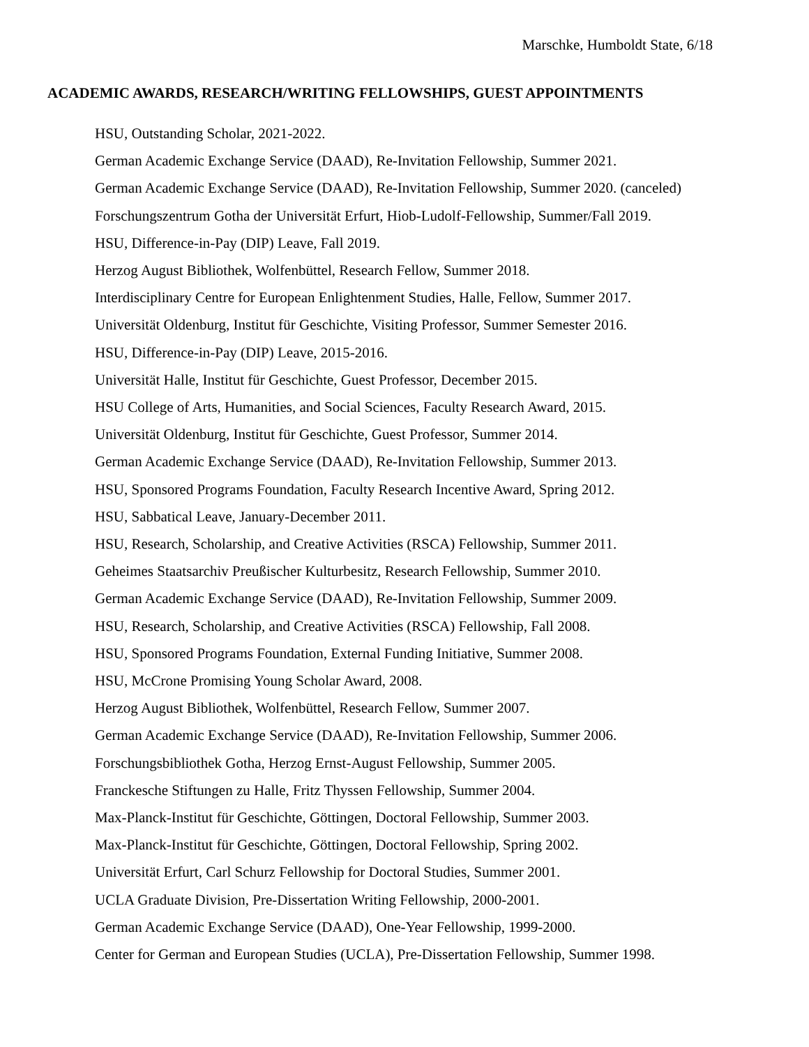Marschke, Humboldt State, 6/18
ACADEMIC AWARDS, RESEARCH/WRITING FELLOWSHIPS, GUEST APPOINTMENTS
HSU, Outstanding Scholar, 2021-2022.
German Academic Exchange Service (DAAD), Re-Invitation Fellowship, Summer 2021.
German Academic Exchange Service (DAAD), Re-Invitation Fellowship, Summer 2020. (canceled)
Forschungszentrum Gotha der Universität Erfurt, Hiob-Ludolf-Fellowship, Summer/Fall 2019.
HSU, Difference-in-Pay (DIP) Leave, Fall 2019.
Herzog August Bibliothek, Wolfenbüttel, Research Fellow, Summer 2018.
Interdisciplinary Centre for European Enlightenment Studies, Halle, Fellow, Summer 2017.
Universität Oldenburg, Institut für Geschichte, Visiting Professor, Summer Semester 2016.
HSU, Difference-in-Pay (DIP) Leave, 2015-2016.
Universität Halle, Institut für Geschichte, Guest Professor, December 2015.
HSU College of Arts, Humanities, and Social Sciences, Faculty Research Award, 2015.
Universität Oldenburg, Institut für Geschichte, Guest Professor, Summer 2014.
German Academic Exchange Service (DAAD), Re-Invitation Fellowship, Summer 2013.
HSU, Sponsored Programs Foundation, Faculty Research Incentive Award, Spring 2012.
HSU, Sabbatical Leave, January-December 2011.
HSU, Research, Scholarship, and Creative Activities (RSCA) Fellowship, Summer 2011.
Geheimes Staatsarchiv Preußischer Kulturbesitz, Research Fellowship, Summer 2010.
German Academic Exchange Service (DAAD), Re-Invitation Fellowship, Summer 2009.
HSU, Research, Scholarship, and Creative Activities (RSCA) Fellowship, Fall 2008.
HSU, Sponsored Programs Foundation, External Funding Initiative, Summer 2008.
HSU, McCrone Promising Young Scholar Award, 2008.
Herzog August Bibliothek, Wolfenbüttel, Research Fellow, Summer 2007.
German Academic Exchange Service (DAAD), Re-Invitation Fellowship, Summer 2006.
Forschungsbibliothek Gotha, Herzog Ernst-August Fellowship, Summer 2005.
Franckesche Stiftungen zu Halle, Fritz Thyssen Fellowship, Summer 2004.
Max-Planck-Institut für Geschichte, Göttingen, Doctoral Fellowship, Summer 2003.
Max-Planck-Institut für Geschichte, Göttingen, Doctoral Fellowship, Spring 2002.
Universität Erfurt, Carl Schurz Fellowship for Doctoral Studies, Summer 2001.
UCLA Graduate Division, Pre-Dissertation Writing Fellowship, 2000-2001.
German Academic Exchange Service (DAAD), One-Year Fellowship, 1999-2000.
Center for German and European Studies (UCLA), Pre-Dissertation Fellowship, Summer 1998.